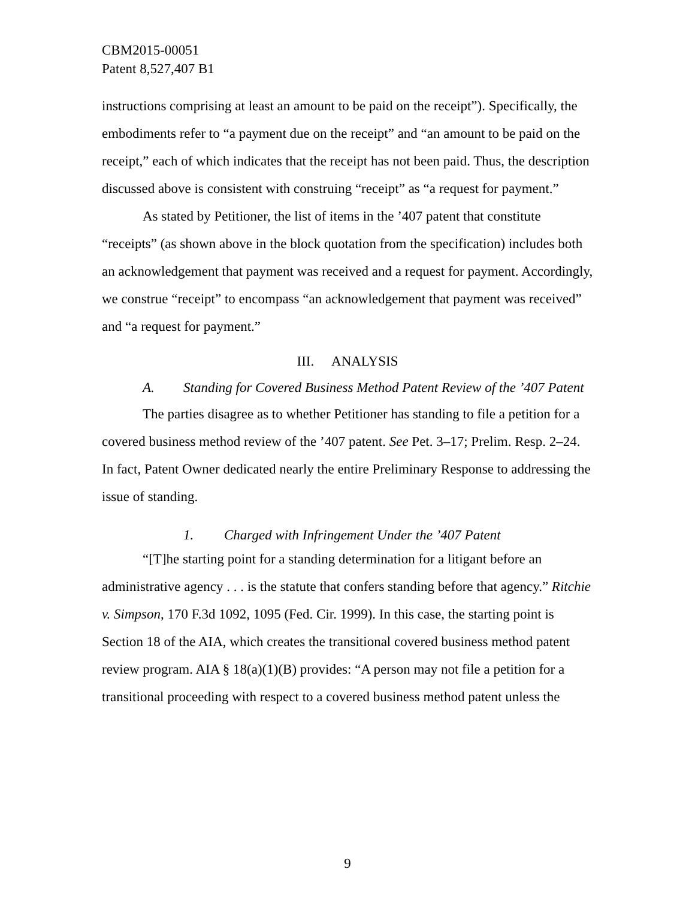CBM2015-00051
Patent 8,527,407 B1
instructions comprising at least an amount to be paid on the receipt”). Specifically, the embodiments refer to “a payment due on the receipt” and “an amount to be paid on the receipt,” each of which indicates that the receipt has not been paid. Thus, the description discussed above is consistent with construing “receipt” as “a request for payment.”
As stated by Petitioner, the list of items in the ’407 patent that constitute “receipts” (as shown above in the block quotation from the specification) includes both an acknowledgement that payment was received and a request for payment. Accordingly, we construe “receipt” to encompass “an acknowledgement that payment was received” and “a request for payment.”
III. ANALYSIS
A. Standing for Covered Business Method Patent Review of the ’407 Patent
The parties disagree as to whether Petitioner has standing to file a petition for a covered business method review of the ’407 patent. See Pet. 3–17; Prelim. Resp. 2–24. In fact, Patent Owner dedicated nearly the entire Preliminary Response to addressing the issue of standing.
1. Charged with Infringement Under the ’407 Patent
“[T]he starting point for a standing determination for a litigant before an administrative agency . . . is the statute that confers standing before that agency.” Ritchie v. Simpson, 170 F.3d 1092, 1095 (Fed. Cir. 1999). In this case, the starting point is Section 18 of the AIA, which creates the transitional covered business method patent review program. AIA § 18(a)(1)(B) provides: “A person may not file a petition for a transitional proceeding with respect to a covered business method patent unless the
9